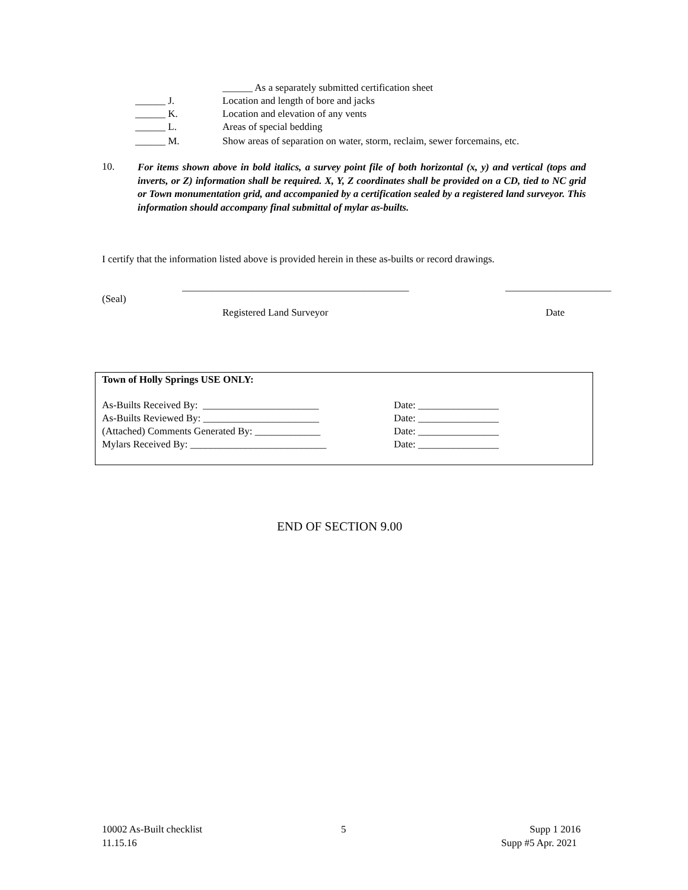______ As a separately submitted certification sheet
______ J.
Location and length of bore and jacks
______ K.
Location and elevation of any vents
______ L.
Areas of special bedding
______ M.
Show areas of separation on water, storm, reclaim, sewer forcemains, etc.
10.
For items shown above in bold italics, a survey point file of both horizontal (x, y) and vertical (tops and inverts, or Z) information shall be required. X, Y, Z coordinates shall be provided on a CD, tied to NC grid or Town monumentation grid, and accompanied by a certification sealed by a registered land surveyor. This information should accompany final submittal of mylar as-builts.
I certify that the information listed above is provided herein in these as-builts or record drawings.
_____________________________________________
_____________________
(Seal)
Registered Land Surveyor
Date
Town of Holly Springs USE ONLY:
As-Builts Received By: _______________________
Date: ________________
As-Builts Reviewed By: _______________________
Date: ________________
(Attached) Comments Generated By: _____________
Date: ________________
Mylars Received By: ___________________________
Date: ________________
END OF SECTION 9.00
10002 As-Built checklist
5
Supp 1 2016
11.15.16
Supp #5 Apr. 2021